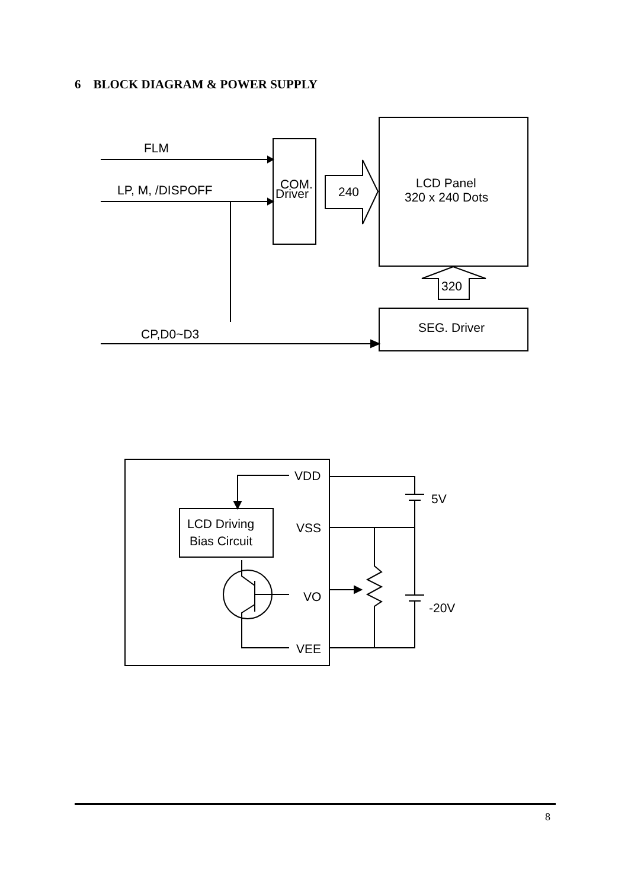6 BLOCK DIAGRAM & POWER SUPPLY
FLM
LP, M, /DISPOFF
COM.
Driver
240
LCD Panel
320 x 240 Dots
320
SEG. Driver
CP,D0~D3
VDD
5V
LCD Driving
Bias Circuit
VSS
VO
-20V
VEE
8